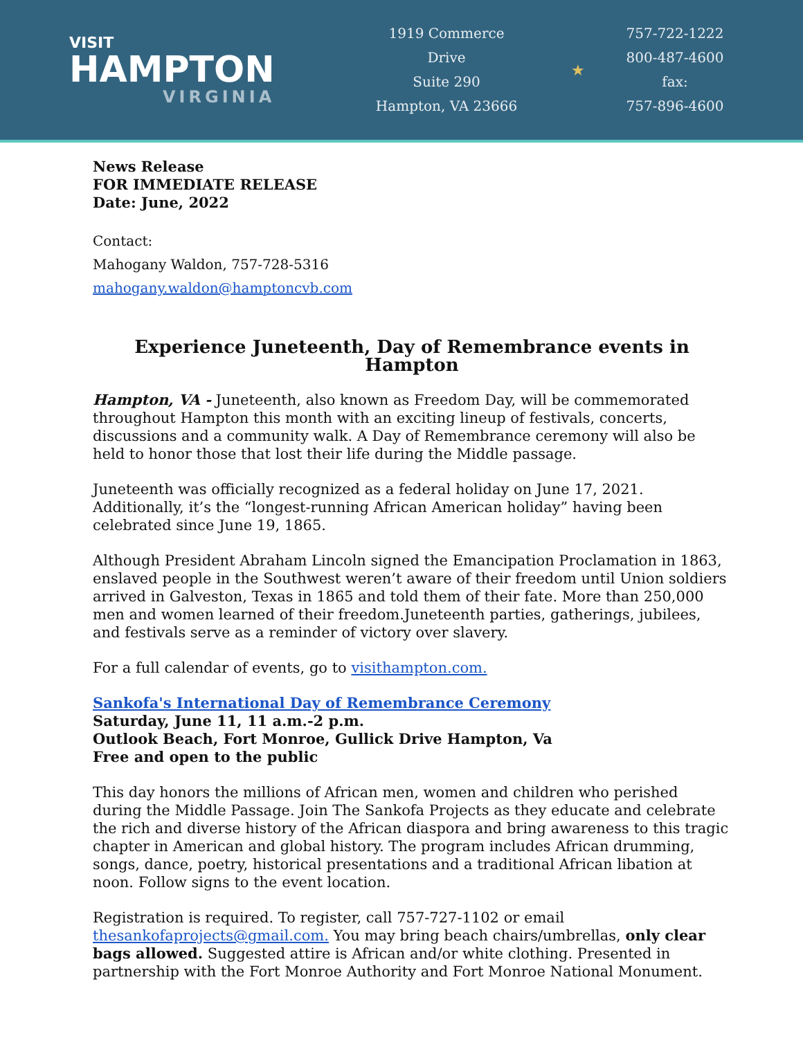VISIT
HAMPTON
VIRGINIA
1919 Commerce
Drive
Suite 290
Hampton, VA 23666
★
757-722-1222
800-487-4600
fax:
757-896-4600
News Release
FOR IMMEDIATE RELEASE
Date: June, 2022
Contact:
Mahogany Waldon, 757-728-5316
mahogany.waldon@hamptoncvb.com
Experience Juneteenth, Day of Remembrance events in Hampton
Hampton, VA - Juneteenth, also known as Freedom Day, will be commemorated throughout Hampton this month with an exciting lineup of festivals, concerts, discussions and a community walk. A Day of Remembrance ceremony will also be held to honor those that lost their life during the Middle passage.
Juneteenth was officially recognized as a federal holiday on June 17, 2021. Additionally, it’s the “longest-running African American holiday” having been celebrated since June 19, 1865.
Although President Abraham Lincoln signed the Emancipation Proclamation in 1863, enslaved people in the Southwest weren’t aware of their freedom until Union soldiers arrived in Galveston, Texas in 1865 and told them of their fate. More than 250,000 men and women learned of their freedom.Juneteenth parties, gatherings, jubilees, and festivals serve as a reminder of victory over slavery.
For a full calendar of events, go to visithampton.com.
Sankofa's International Day of Remembrance Ceremony
Saturday, June 11, 11 a.m.-2 p.m.
Outlook Beach, Fort Monroe, Gullick Drive Hampton, Va
Free and open to the public
This day honors the millions of African men, women and children who perished during the Middle Passage. Join The Sankofa Projects as they educate and celebrate the rich and diverse history of the African diaspora and bring awareness to this tragic chapter in American and global history. The program includes African drumming, songs, dance, poetry, historical presentations and a traditional African libation at noon. Follow signs to the event location.
Registration is required. To register, call 757-727-1102 or email thesankofaprojects@gmail.com. You may bring beach chairs/umbrellas, only clear bags allowed. Suggested attire is African and/or white clothing. Presented in partnership with the Fort Monroe Authority and Fort Monroe National Monument.